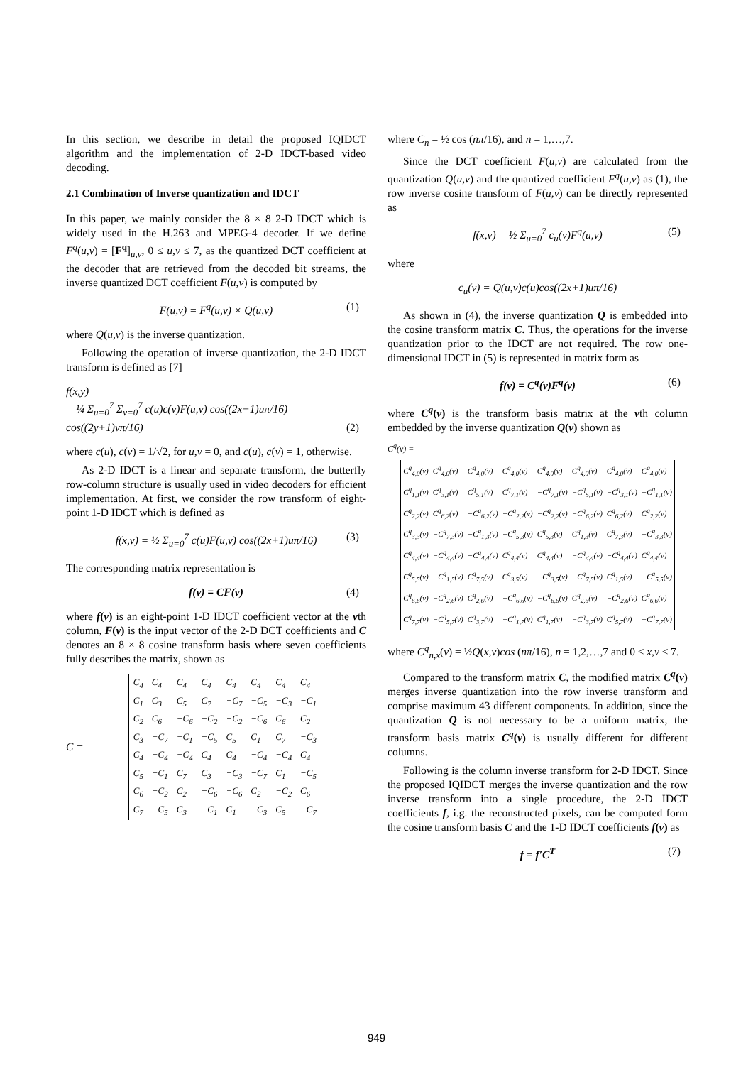In this section, we describe in detail the proposed IQIDCT algorithm and the implementation of 2-D IDCT-based video decoding.
2.1 Combination of Inverse quantization and IDCT
In this paper, we mainly consider the 8 × 8 2-D IDCT which is widely used in the H.263 and MPEG-4 decoder. If we define F<sup>q</sup>(u,v) = [F<sup>q</sup>]<sub>u,v</sub>, 0 ≤ u,v ≤ 7, as the quantized DCT coefficient at the decoder that are retrieved from the decoded bit streams, the inverse quantized DCT coefficient F(u,v) is computed by
F(u,v) = F<sup>q</sup>(u,v) × Q(u,v) (1)
where Q(u,v) is the inverse quantization.
Following the operation of inverse quantization, the 2-D IDCT transform is defined as [7]
f(x,y)
= ¼ Σ<sub>u=0</sub><sup>7</sup> Σ<sub>v=0</sub><sup>7</sup> c(u)c(v)F(u,v) cos((2x+1)uπ/16) cos((2y+1)vπ/16) (2)
where c(u), c(v) = 1/√2, for u,v = 0, and c(u), c(v) = 1, otherwise.
As 2-D IDCT is a linear and separate transform, the butterfly row-column structure is usually used in video decoders for efficient implementation. At first, we consider the row transform of eight-point 1-D IDCT which is defined as
f(x,v) = ½ Σ<sub>u=0</sub><sup>7</sup> c(u)F(u,v) cos((2x+1)uπ/16) (3)
The corresponding matrix representation is
f(v) = CF(v) (4)
where f(v) is an eight-point 1-D IDCT coefficient vector at the vth column, F(v) is the input vector of the 2-D DCT coefficients and C denotes an 8 × 8 cosine transform basis where seven coefficients fully describes the matrix, shown as
C =
| C<sub>4</sub> | C<sub>4</sub> | C<sub>4</sub> | C<sub>4</sub> | C<sub>4</sub> | C<sub>4</sub> | C<sub>4</sub> | C<sub>4</sub> |
| C<sub>1</sub> | C<sub>3</sub> | C<sub>5</sub> | C<sub>7</sub> | −C<sub>7</sub> | −C<sub>5</sub> | −C<sub>3</sub> | −C<sub>1</sub> |
| C<sub>2</sub> | C<sub>6</sub> | −C<sub>6</sub> | −C<sub>2</sub> | −C<sub>2</sub> | −C<sub>6</sub> | C<sub>6</sub> | C<sub>2</sub> |
| C<sub>3</sub> | −C<sub>7</sub> | −C<sub>1</sub> | −C<sub>5</sub> | C<sub>5</sub> | C<sub>1</sub> | C<sub>7</sub> | −C<sub>3</sub> |
| C<sub>4</sub> | −C<sub>4</sub> | −C<sub>4</sub> | C<sub>4</sub> | C<sub>4</sub> | −C<sub>4</sub> | −C<sub>4</sub> | C<sub>4</sub> |
| C<sub>5</sub> | −C<sub>1</sub> | C<sub>7</sub> | C<sub>3</sub> | −C<sub>3</sub> | −C<sub>7</sub> | C<sub>1</sub> | −C<sub>5</sub> |
| C<sub>6</sub> | −C<sub>2</sub> | C<sub>2</sub> | −C<sub>6</sub> | −C<sub>6</sub> | C<sub>2</sub> | −C<sub>2</sub> | C<sub>6</sub> |
| C<sub>7</sub> | −C<sub>5</sub> | C<sub>3</sub> | −C<sub>1</sub> | C<sub>1</sub> | −C<sub>3</sub> | C<sub>5</sub> | −C<sub>7</sub> |
where C<sub>n</sub> = ½ cos (nπ/16), and n = 1,…,7.
Since the DCT coefficient F(u,v) are calculated from the quantization Q(u,v) and the quantized coefficient F<sup>q</sup>(u,v) as (1), the row inverse cosine transform of F(u,v) can be directly represented as
f(x,v) = ½ Σ<sub>u=0</sub><sup>7</sup> c<sub>u</sub>(v)F<sup>q</sup>(u,v) (5)
where
c<sub>u</sub>(v) = Q(u,v)c(u)cos((2x+1)uπ/16)
As shown in (4), the inverse quantization Q is embedded into the cosine transform matrix C. Thus, the operations for the inverse quantization prior to the IDCT are not required. The row one-dimensional IDCT in (5) is represented in matrix form as
f(v) = C<sup>q</sup>(v)F<sup>q</sup>(v) (6)
where C<sup>q</sup>(v) is the transform basis matrix at the vth column embedded by the inverse quantization Q(v) shown as
C<sup>q</sup>(v) =
| C<sup>q</sup><sub>4,0</sub>(v) | C<sup>q</sup><sub>4,0</sub>(v) | C<sup>q</sup><sub>4,0</sub>(v) | C<sup>q</sup><sub>4,0</sub>(v) | C<sup>q</sup><sub>4,0</sub>(v) | C<sup>q</sup><sub>4,0</sub>(v) | C<sup>q</sup><sub>4,0</sub>(v) | C<sup>q</sup><sub>4,0</sub>(v) |
| C<sup>q</sup><sub>1,1</sub>(v) | C<sup>q</sup><sub>3,1</sub>(v) | C<sup>q</sup><sub>5,1</sub>(v) | C<sup>q</sup><sub>7,1</sub>(v) | −C<sup>q</sup><sub>7,1</sub>(v) | −C<sup>q</sup><sub>5,1</sub>(v) | −C<sup>q</sup><sub>3,1</sub>(v) | −C<sup>q</sup><sub>1,1</sub>(v) |
| C<sup>q</sup><sub>2,2</sub>(v) | C<sup>q</sup><sub>6,2</sub>(v) | −C<sup>q</sup><sub>6,2</sub>(v) | −C<sup>q</sup><sub>2,2</sub>(v) | −C<sup>q</sup><sub>2,2</sub>(v) | −C<sup>q</sup><sub>6,2</sub>(v) | C<sup>q</sup><sub>6,2</sub>(v) | C<sup>q</sup><sub>2,2</sub>(v) |
| C<sup>q</sup><sub>3,3</sub>(v) | −C<sup>q</sup><sub>7,3</sub>(v) | −C<sup>q</sup><sub>1,3</sub>(v) | −C<sup>q</sup><sub>5,3</sub>(v) | C<sup>q</sup><sub>5,3</sub>(v) | C<sup>q</sup><sub>1,3</sub>(v) | C<sup>q</sup><sub>7,3</sub>(v) | −C<sup>q</sup><sub>3,3</sub>(v) |
| C<sup>q</sup><sub>4,4</sub>(v) | −C<sup>q</sup><sub>4,4</sub>(v) | −C<sup>q</sup><sub>4,4</sub>(v) | C<sup>q</sup><sub>4,4</sub>(v) | C<sup>q</sup><sub>4,4</sub>(v) | −C<sup>q</sup><sub>4,4</sub>(v) | −C<sup>q</sup><sub>4,4</sub>(v) | C<sup>q</sup><sub>4,4</sub>(v) |
| C<sup>q</sup><sub>5,5</sub>(v) | −C<sup>q</sup><sub>1,5</sub>(v) | C<sup>q</sup><sub>7,5</sub>(v) | C<sup>q</sup><sub>3,5</sub>(v) | −C<sup>q</sup><sub>3,5</sub>(v) | −C<sup>q</sup><sub>7,5</sub>(v) | C<sup>q</sup><sub>1,5</sub>(v) | −C<sup>q</sup><sub>5,5</sub>(v) |
| C<sup>q</sup><sub>6,6</sub>(v) | −C<sup>q</sup><sub>2,6</sub>(v) | C<sup>q</sup><sub>2,6</sub>(v) | −C<sup>q</sup><sub>6,6</sub>(v) | −C<sup>q</sup><sub>6,6</sub>(v) | C<sup>q</sup><sub>2,6</sub>(v) | −C<sup>q</sup><sub>2,6</sub>(v) | C<sup>q</sup><sub>6,6</sub>(v) |
| C<sup>q</sup><sub>7,7</sub>(v) | −C<sup>q</sup><sub>5,7</sub>(v) | C<sup>q</sup><sub>3,7</sub>(v) | −C<sup>q</sup><sub>1,7</sub>(v) | C<sup>q</sup><sub>1,7</sub>(v) | −C<sup>q</sup><sub>3,7</sub>(v) | C<sup>q</sup><sub>5,7</sub>(v) | −C<sup>q</sup><sub>7,7</sub>(v) |
where C<sup>q</sup><sub>n,x</sub>(v) = ½Q(x,v)cos (nπ/16), n = 1,2,…,7 and 0 ≤ x,v ≤ 7.
Compared to the transform matrix C, the modified matrix C<sup>q</sup>(v) merges inverse quantization into the row inverse transform and comprise maximum 43 different components. In addition, since the quantization Q is not necessary to be a uniform matrix, the transform basis matrix C<sup>q</sup>(v) is usually different for different columns.
Following is the column inverse transform for 2-D IDCT. Since the proposed IQIDCT merges the inverse quantization and the row inverse transform into a single procedure, the 2-D IDCT coefficients f, i.g. the reconstructed pixels, can be computed form the cosine transform basis C and the 1-D IDCT coefficients f(v) as
f = f′C<sup>T</sup> (7)
949